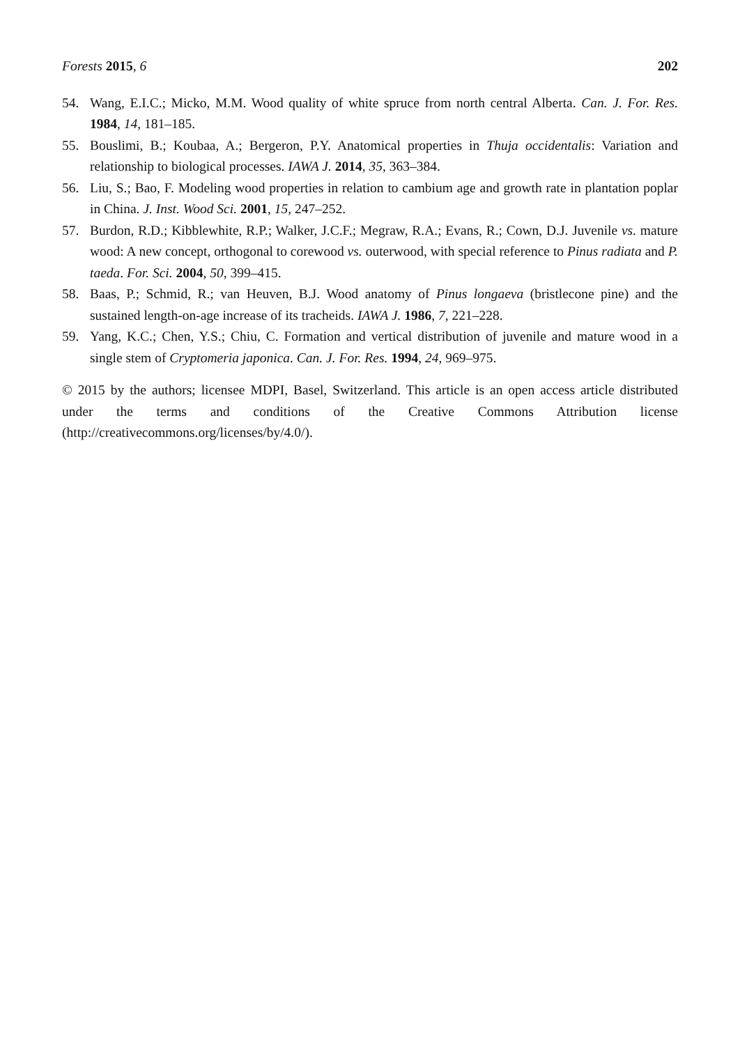Forests 2015, 6 202
54. Wang, E.I.C.; Micko, M.M. Wood quality of white spruce from north central Alberta. Can. J. For. Res. 1984, 14, 181–185.
55. Bouslimi, B.; Koubaa, A.; Bergeron, P.Y. Anatomical properties in Thuja occidentalis: Variation and relationship to biological processes. IAWA J. 2014, 35, 363–384.
56. Liu, S.; Bao, F. Modeling wood properties in relation to cambium age and growth rate in plantation poplar in China. J. Inst. Wood Sci. 2001, 15, 247–252.
57. Burdon, R.D.; Kibblewhite, R.P.; Walker, J.C.F.; Megraw, R.A.; Evans, R.; Cown, D.J. Juvenile vs. mature wood: A new concept, orthogonal to corewood vs. outerwood, with special reference to Pinus radiata and P. taeda. For. Sci. 2004, 50, 399–415.
58. Baas, P.; Schmid, R.; van Heuven, B.J. Wood anatomy of Pinus longaeva (bristlecone pine) and the sustained length-on-age increase of its tracheids. IAWA J. 1986, 7, 221–228.
59. Yang, K.C.; Chen, Y.S.; Chiu, C. Formation and vertical distribution of juvenile and mature wood in a single stem of Cryptomeria japonica. Can. J. For. Res. 1994, 24, 969–975.
© 2015 by the authors; licensee MDPI, Basel, Switzerland. This article is an open access article distributed under the terms and conditions of the Creative Commons Attribution license (http://creativecommons.org/licenses/by/4.0/).